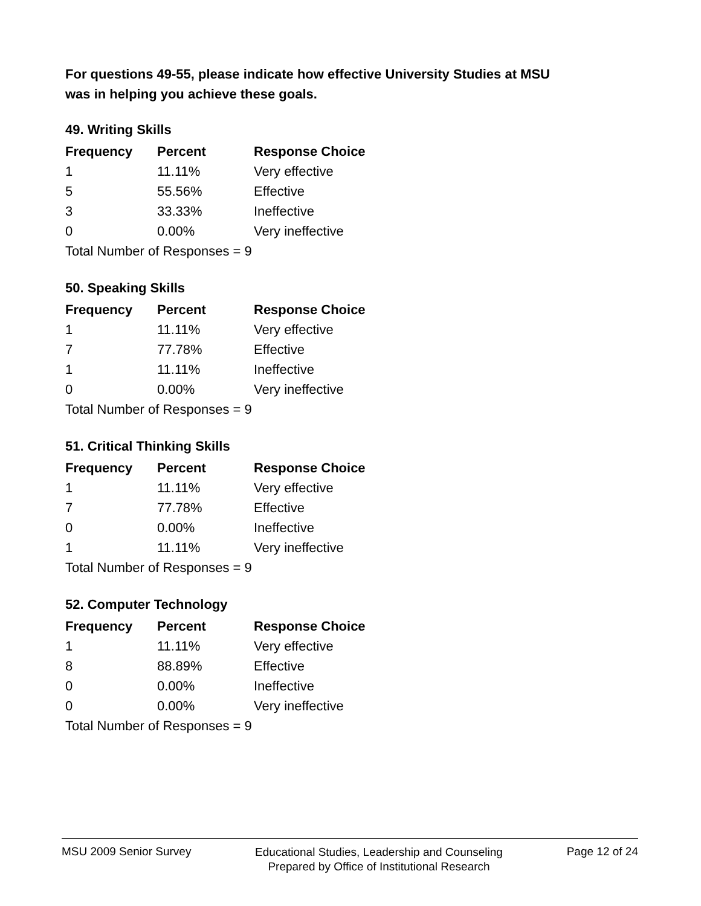For questions 49-55, please indicate how effective University Studies at MSU
was in helping you achieve these goals.
49. Writing Skills
| Frequency | Percent | Response Choice |
| --- | --- | --- |
| 1 | 11.11% | Very effective |
| 5 | 55.56% | Effective |
| 3 | 33.33% | Ineffective |
| 0 | 0.00% | Very ineffective |
| Total Number of Responses = 9 | | |
50. Speaking Skills
| Frequency | Percent | Response Choice |
| --- | --- | --- |
| 1 | 11.11% | Very effective |
| 7 | 77.78% | Effective |
| 1 | 11.11% | Ineffective |
| 0 | 0.00% | Very ineffective |
| Total Number of Responses = 9 | | |
51. Critical Thinking Skills
| Frequency | Percent | Response Choice |
| --- | --- | --- |
| 1 | 11.11% | Very effective |
| 7 | 77.78% | Effective |
| 0 | 0.00% | Ineffective |
| 1 | 11.11% | Very ineffective |
| Total Number of Responses = 9 | | |
52. Computer Technology
| Frequency | Percent | Response Choice |
| --- | --- | --- |
| 1 | 11.11% | Very effective |
| 8 | 88.89% | Effective |
| 0 | 0.00% | Ineffective |
| 0 | 0.00% | Very ineffective |
| Total Number of Responses = 9 | | |
MSU 2009 Senior Survey Educational Studies, Leadership and Counseling
Prepared by Office of Institutional Research Page 12 of 24